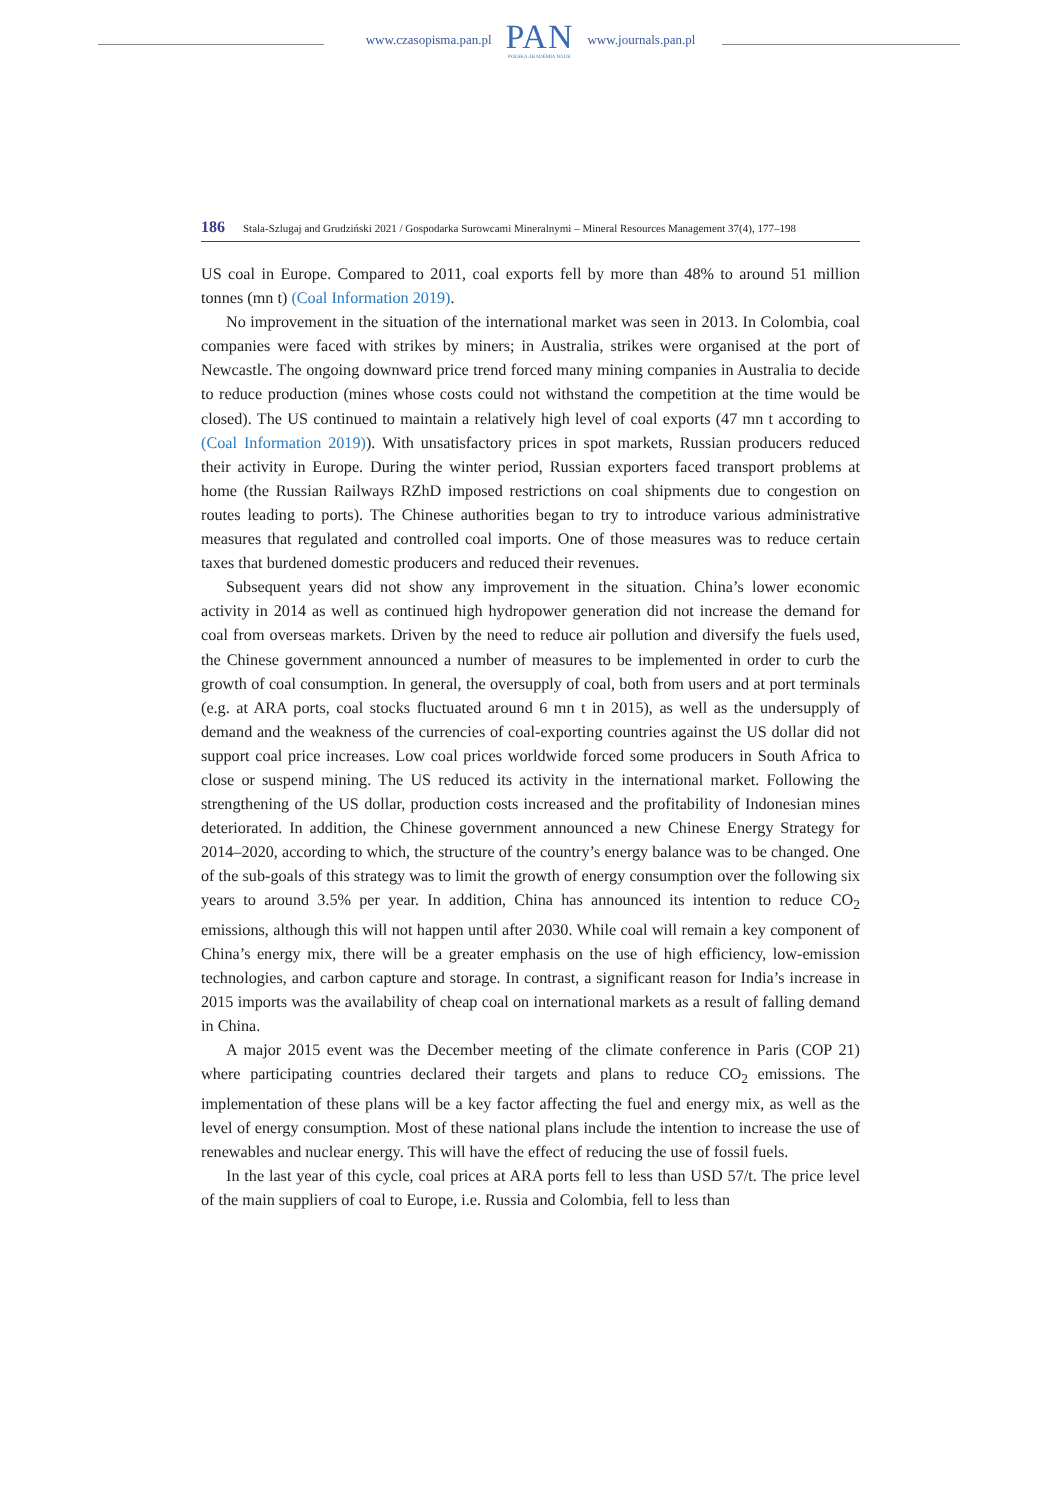www.czasopisma.pan.pl
PAN
POLSKA AKADEMIA NAUK
www.journals.pan.pl
186 Stala-Szlugaj and Grudziński 2021 / Gospodarka Surowcami Mineralnymi – Mineral Resources Management 37(4), 177–198
US coal in Europe. Compared to 2011, coal exports fell by more than 48% to around 51 million tonnes (mn t) (Coal Information 2019).
No improvement in the situation of the international market was seen in 2013. In Colombia, coal companies were faced with strikes by miners; in Australia, strikes were organised at the port of Newcastle. The ongoing downward price trend forced many mining companies in Australia to decide to reduce production (mines whose costs could not withstand the competition at the time would be closed). The US continued to maintain a relatively high level of coal exports (47 mn t according to (Coal Information 2019)). With unsatisfactory prices in spot markets, Russian producers reduced their activity in Europe. During the winter period, Russian exporters faced transport problems at home (the Russian Railways RZhD imposed restrictions on coal shipments due to congestion on routes leading to ports). The Chinese authorities began to try to introduce various administrative measures that regulated and controlled coal imports. One of those measures was to reduce certain taxes that burdened domestic producers and reduced their revenues.
Subsequent years did not show any improvement in the situation. China’s lower economic activity in 2014 as well as continued high hydropower generation did not increase the demand for coal from overseas markets. Driven by the need to reduce air pollution and diversify the fuels used, the Chinese government announced a number of measures to be implemented in order to curb the growth of coal consumption. In general, the oversupply of coal, both from users and at port terminals (e.g. at ARA ports, coal stocks fluctuated around 6 mn t in 2015), as well as the undersupply of demand and the weakness of the currencies of coal-exporting countries against the US dollar did not support coal price increases. Low coal prices worldwide forced some producers in South Africa to close or suspend mining. The US reduced its activity in the international market. Following the strengthening of the US dollar, production costs increased and the profitability of Indonesian mines deteriorated. In addition, the Chinese government announced a new Chinese Energy Strategy for 2014–2020, according to which, the structure of the country’s energy balance was to be changed. One of the sub-goals of this strategy was to limit the growth of energy consumption over the following six years to around 3.5% per year. In addition, China has announced its intention to reduce CO<sub>2</sub> emissions, although this will not happen until after 2030. While coal will remain a key component of China’s energy mix, there will be a greater emphasis on the use of high efficiency, low-emission technologies, and carbon capture and storage. In contrast, a significant reason for India’s increase in 2015 imports was the availability of cheap coal on international markets as a result of falling demand in China.
A major 2015 event was the December meeting of the climate conference in Paris (COP 21) where participating countries declared their targets and plans to reduce CO<sub>2</sub> emissions. The implementation of these plans will be a key factor affecting the fuel and energy mix, as well as the level of energy consumption. Most of these national plans include the intention to increase the use of renewables and nuclear energy. This will have the effect of reducing the use of fossil fuels.
In the last year of this cycle, coal prices at ARA ports fell to less than USD 57/t. The price level of the main suppliers of coal to Europe, i.e. Russia and Colombia, fell to less than